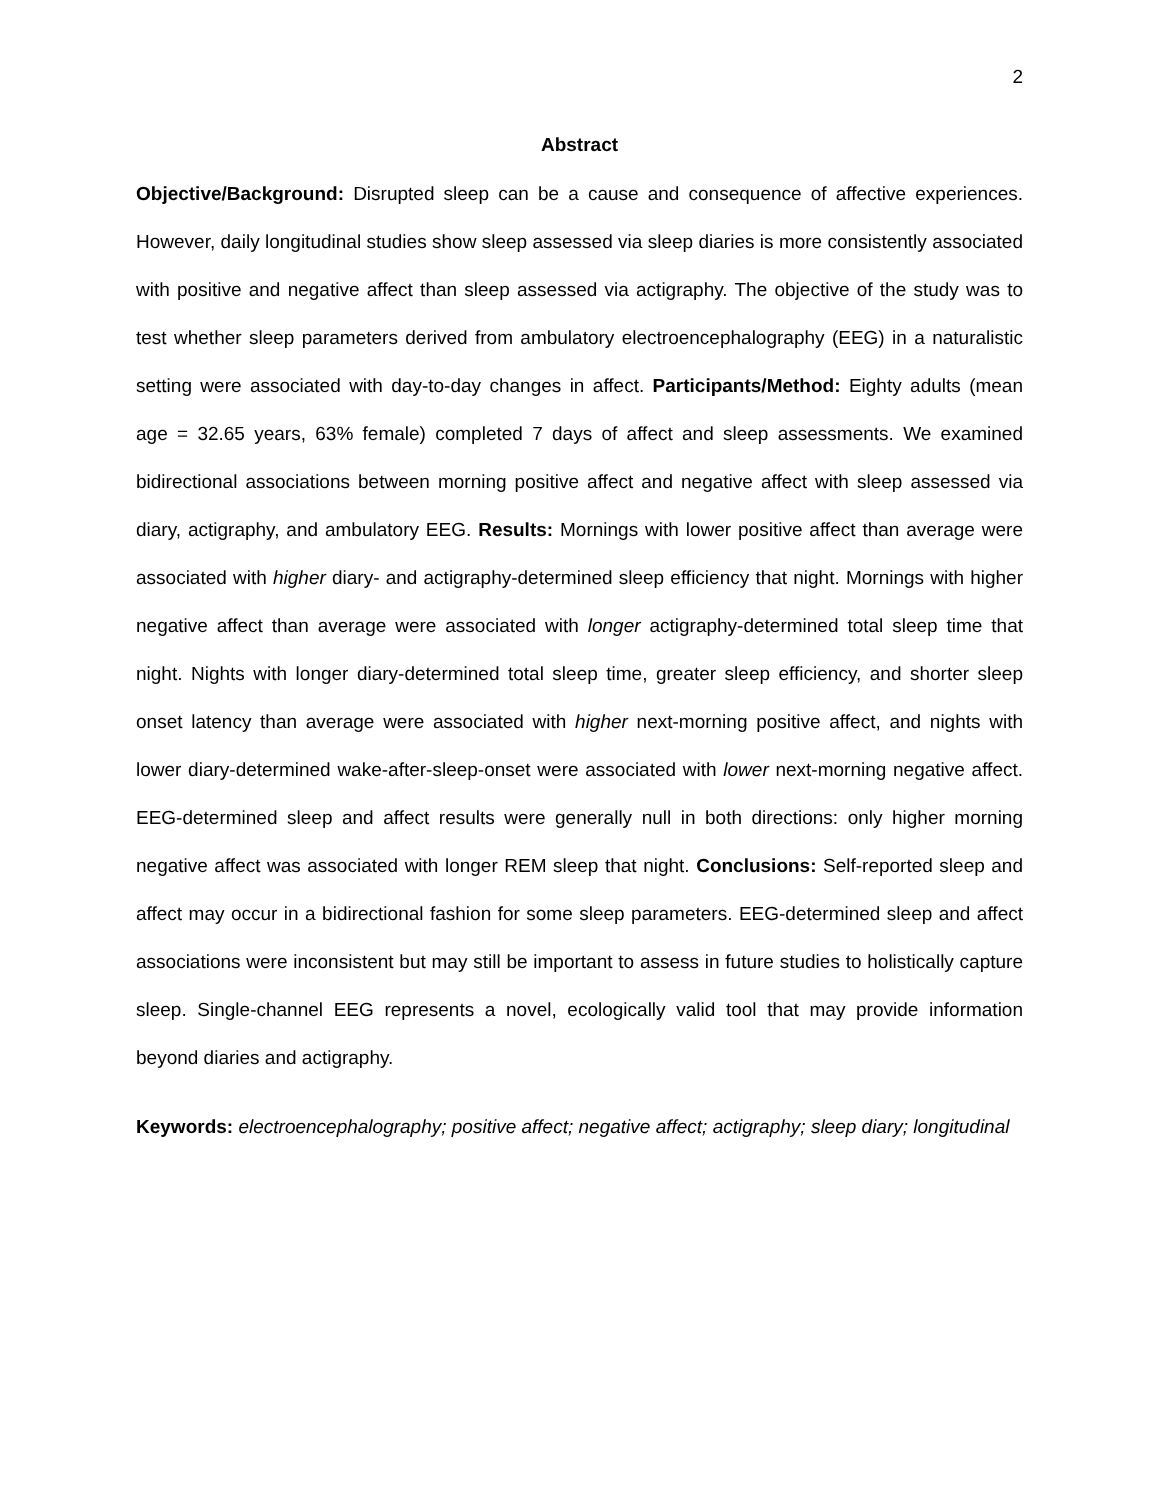2
Abstract
Objective/Background: Disrupted sleep can be a cause and consequence of affective experiences. However, daily longitudinal studies show sleep assessed via sleep diaries is more consistently associated with positive and negative affect than sleep assessed via actigraphy. The objective of the study was to test whether sleep parameters derived from ambulatory electroencephalography (EEG) in a naturalistic setting were associated with day-to-day changes in affect. Participants/Method: Eighty adults (mean age = 32.65 years, 63% female) completed 7 days of affect and sleep assessments. We examined bidirectional associations between morning positive affect and negative affect with sleep assessed via diary, actigraphy, and ambulatory EEG. Results: Mornings with lower positive affect than average were associated with higher diary- and actigraphy-determined sleep efficiency that night. Mornings with higher negative affect than average were associated with longer actigraphy-determined total sleep time that night. Nights with longer diary-determined total sleep time, greater sleep efficiency, and shorter sleep onset latency than average were associated with higher next-morning positive affect, and nights with lower diary-determined wake-after-sleep-onset were associated with lower next-morning negative affect. EEG-determined sleep and affect results were generally null in both directions: only higher morning negative affect was associated with longer REM sleep that night. Conclusions: Self-reported sleep and affect may occur in a bidirectional fashion for some sleep parameters. EEG-determined sleep and affect associations were inconsistent but may still be important to assess in future studies to holistically capture sleep. Single-channel EEG represents a novel, ecologically valid tool that may provide information beyond diaries and actigraphy.
Keywords: electroencephalography; positive affect; negative affect; actigraphy; sleep diary; longitudinal